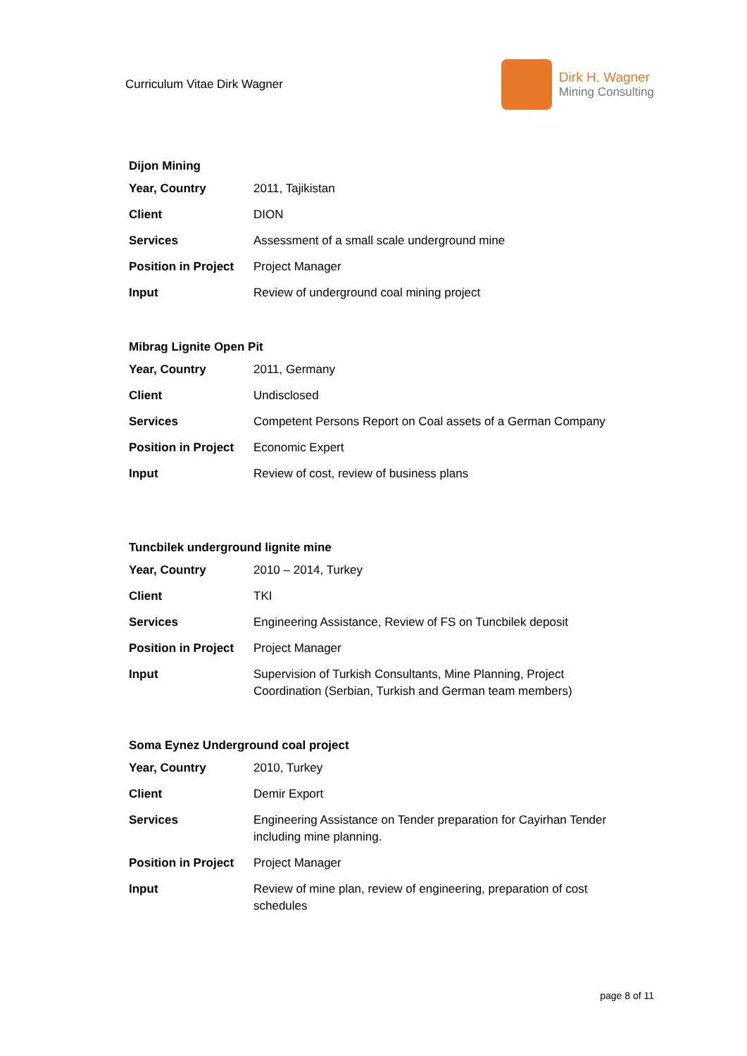Curriculum Vitae Dirk Wagner
Dirk H. Wagner
Mining Consulting
Dijon Mining
| Year, Country | 2011, Tajikistan |
| Client | DION |
| Services | Assessment of a small scale underground mine |
| Position in Project | Project Manager |
| Input | Review of underground coal mining project |
Mibrag Lignite Open Pit
| Year, Country | 2011, Germany |
| Client | Undisclosed |
| Services | Competent Persons Report on Coal assets of a German Company |
| Position in Project | Economic Expert |
| Input | Review of cost, review of business plans |
Tuncbilek underground lignite mine
| Year, Country | 2010 – 2014, Turkey |
| Client | TKI |
| Services | Engineering Assistance, Review of FS on Tuncbilek deposit |
| Position in Project | Project Manager |
| Input | Supervision of Turkish Consultants, Mine Planning, Project Coordination (Serbian, Turkish and German team members) |
Soma Eynez Underground coal project
| Year, Country | 2010, Turkey |
| Client | Demir Export |
| Services | Engineering Assistance on Tender preparation for Cayirhan Tender including mine planning. |
| Position in Project | Project Manager |
| Input | Review of mine plan, review of engineering, preparation of cost schedules |
page 8 of 11